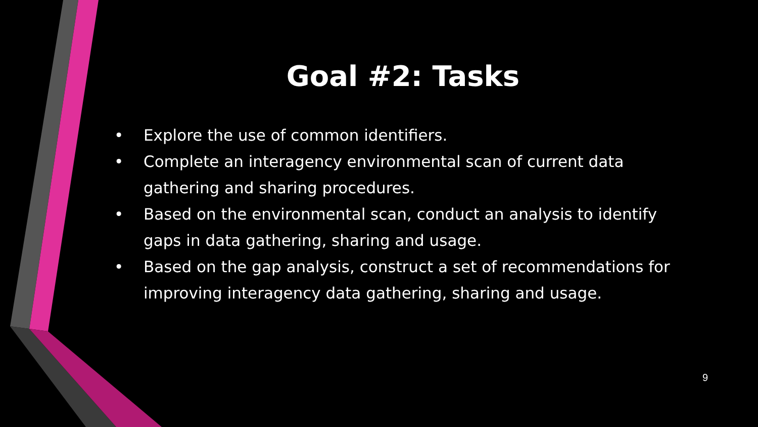Goal #2: Tasks
• Explore the use of common identifiers.
• Complete an interagency environmental scan of current data gathering and sharing procedures.
• Based on the environmental scan, conduct an analysis to identify gaps in data gathering, sharing and usage.
• Based on the gap analysis, construct a set of recommendations for improving interagency data gathering, sharing and usage.
9